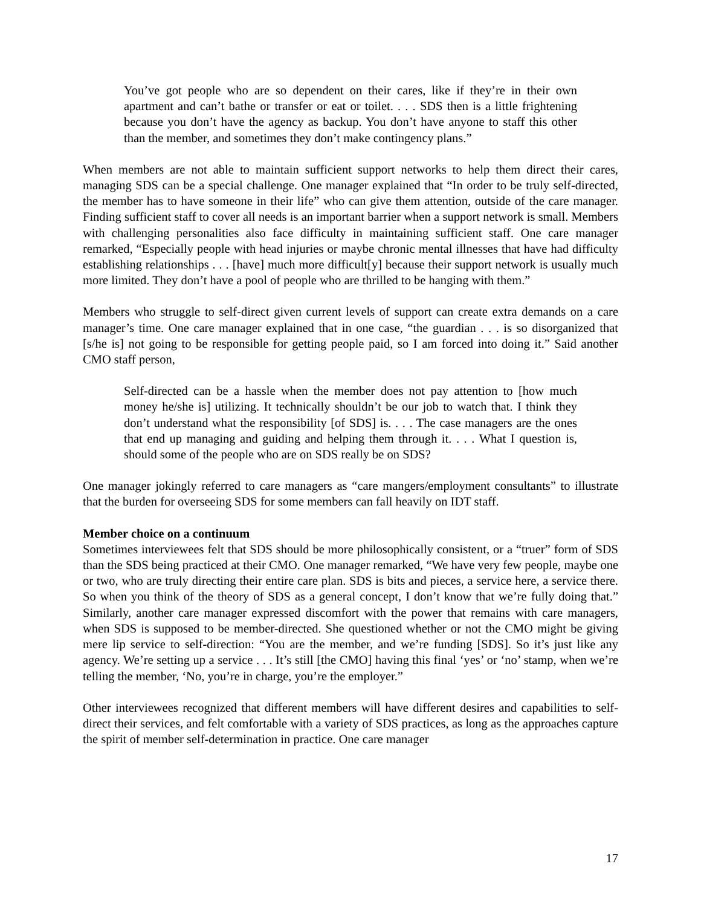You’ve got people who are so dependent on their cares, like if they’re in their own apartment and can’t bathe or transfer or eat or toilet. . . . SDS then is a little frightening because you don’t have the agency as backup. You don’t have anyone to staff this other than the member, and sometimes they don’t make contingency plans.”
When members are not able to maintain sufficient support networks to help them direct their cares, managing SDS can be a special challenge. One manager explained that “In order to be truly self-directed, the member has to have someone in their life” who can give them attention, outside of the care manager. Finding sufficient staff to cover all needs is an important barrier when a support network is small. Members with challenging personalities also face difficulty in maintaining sufficient staff. One care manager remarked, “Especially people with head injuries or maybe chronic mental illnesses that have had difficulty establishing relationships . . . [have] much more difficult[y] because their support network is usually much more limited. They don’t have a pool of people who are thrilled to be hanging with them.”
Members who struggle to self-direct given current levels of support can create extra demands on a care manager’s time. One care manager explained that in one case, “the guardian . . . is so disorganized that [s/he is] not going to be responsible for getting people paid, so I am forced into doing it.” Said another CMO staff person,
Self-directed can be a hassle when the member does not pay attention to [how much money he/she is] utilizing. It technically shouldn’t be our job to watch that. I think they don’t understand what the responsibility [of SDS] is. . . . The case managers are the ones that end up managing and guiding and helping them through it. . . . What I question is, should some of the people who are on SDS really be on SDS?
One manager jokingly referred to care managers as “care mangers/employment consultants” to illustrate that the burden for overseeing SDS for some members can fall heavily on IDT staff.
Member choice on a continuum
Sometimes interviewees felt that SDS should be more philosophically consistent, or a “truer” form of SDS than the SDS being practiced at their CMO. One manager remarked, “We have very few people, maybe one or two, who are truly directing their entire care plan. SDS is bits and pieces, a service here, a service there. So when you think of the theory of SDS as a general concept, I don’t know that we’re fully doing that.” Similarly, another care manager expressed discomfort with the power that remains with care managers, when SDS is supposed to be member-directed. She questioned whether or not the CMO might be giving mere lip service to self-direction: “You are the member, and we’re funding [SDS]. So it’s just like any agency. We’re setting up a service . . . It’s still [the CMO] having this final ‘yes’ or ‘no’ stamp, when we’re telling the member, ‘No, you’re in charge, you’re the employer.”
Other interviewees recognized that different members will have different desires and capabilities to self-direct their services, and felt comfortable with a variety of SDS practices, as long as the approaches capture the spirit of member self-determination in practice. One care manager
17